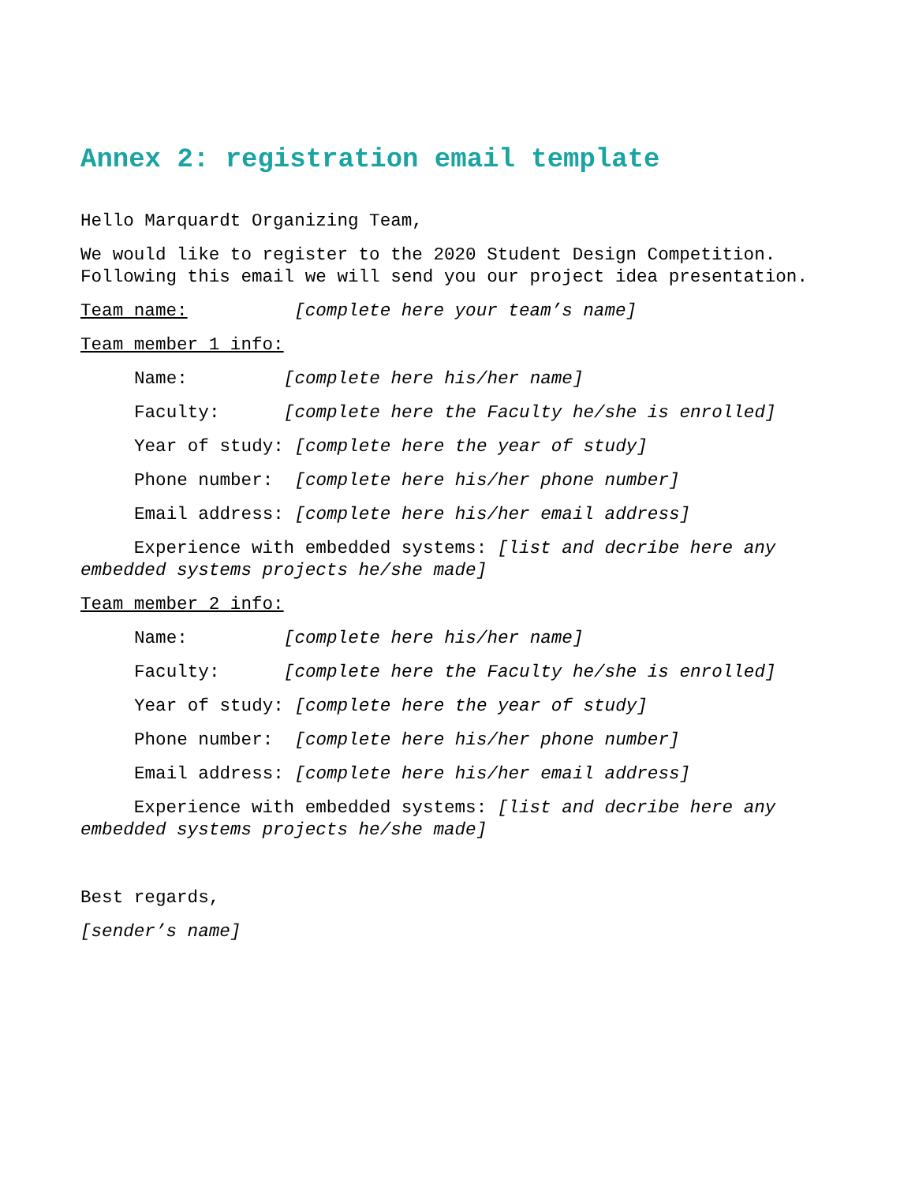Annex 2: registration email template
Hello Marquardt Organizing Team,
We would like to register to the 2020 Student Design Competition. Following this email we will send you our project idea presentation.
Team name: [complete here your team’s name]
Team member 1 info:
Name: [complete here his/her name]
Faculty: [complete here the Faculty he/she is enrolled]
Year of study: [complete here the year of study]
Phone number: [complete here his/her phone number]
Email address: [complete here his/her email address]
Experience with embedded systems: [list and decribe here any embedded systems projects he/she made]
Team member 2 info:
Name: [complete here his/her name]
Faculty: [complete here the Faculty he/she is enrolled]
Year of study: [complete here the year of study]
Phone number: [complete here his/her phone number]
Email address: [complete here his/her email address]
Experience with embedded systems: [list and decribe here any embedded systems projects he/she made]
Best regards,
[sender’s name]